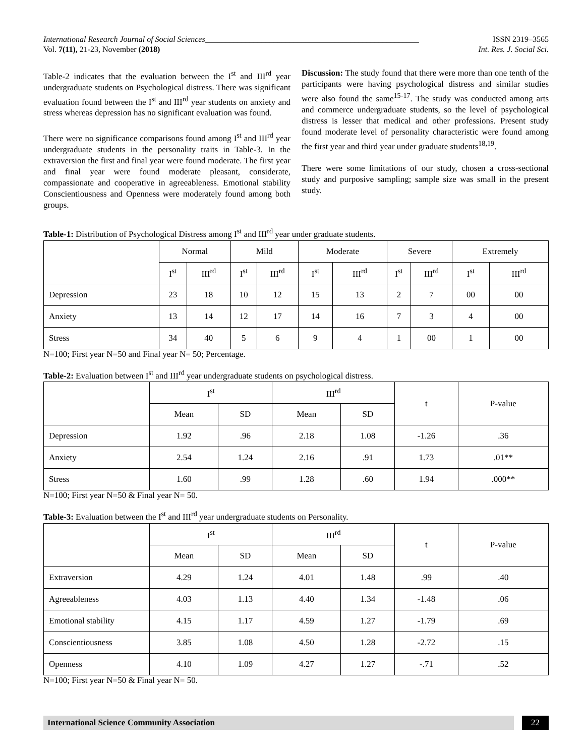International Research Journal of Social Sciences_____________________________________________________ ISSN 2319–3565
Vol. 7(11), 21-23, November (2018) Int. Res. J. Social Sci.
Table-2 indicates that the evaluation between the I<sup>st</sup> and III<sup>rd</sup> year undergraduate students on Psychological distress. There was significant evaluation found between the I<sup>st</sup> and III<sup>rd</sup> year students on anxiety and stress whereas depression has no significant evaluation was found.
There were no significance comparisons found among I<sup>st</sup> and III<sup>rd</sup> year undergraduate students in the personality traits in Table-3. In the extraversion the first and final year were found moderate. The first year and final year were found moderate pleasant, considerate, compassionate and cooperative in agreeableness. Emotional stability Conscientiousness and Openness were moderately found among both groups.
Discussion: The study found that there were more than one tenth of the participants were having psychological distress and similar studies were also found the same<sup>15-17</sup>. The study was conducted among arts and commerce undergraduate students, so the level of psychological distress is lesser that medical and other professions. Present study found moderate level of personality characteristic were found among the first year and third year under graduate students<sup>18,19</sup>.
There were some limitations of our study, chosen a cross-sectional study and purposive sampling; sample size was small in the present study.
Table-1: Distribution of Psychological Distress among I<sup>st</sup> and III<sup>rd</sup> year under graduate students.
| | Normal | | Mild | | Moderate | | Severe | | Extremely | |
| --- | --- | --- | --- | --- | --- | --- | --- | --- | --- | --- |
| | I<sup>st</sup> | III<sup>rd</sup> | I<sup>st</sup> | III<sup>rd</sup> | I<sup>st</sup> | III<sup>rd</sup> | I<sup>st</sup> | III<sup>rd</sup> | I<sup>st</sup> | III<sup>rd</sup> |
| Depression | 23 | 18 | 10 | 12 | 15 | 13 | 2 | 7 | 00 | 00 |
| Anxiety | 13 | 14 | 12 | 17 | 14 | 16 | 7 | 3 | 4 | 00 |
| Stress | 34 | 40 | 5 | 6 | 9 | 4 | 1 | 00 | 1 | 00 |
N=100; First year N=50 and Final year N= 50; Percentage.
Table-2: Evaluation between I<sup>st</sup> and III<sup>rd</sup> year undergraduate students on psychological distress.
| | I<sup>st</sup> | | III<sup>rd</sup> | | t | P-value |
| --- | --- | --- | --- | --- | --- | --- |
| | Mean | SD | Mean | SD | | |
| Depression | 1.92 | .96 | 2.18 | 1.08 | -1.26 | .36 |
| Anxiety | 2.54 | 1.24 | 2.16 | .91 | 1.73 | .01** |
| Stress | 1.60 | .99 | 1.28 | .60 | 1.94 | .000** |
N=100; First year N=50 & Final year N= 50.
Table-3: Evaluation between the I<sup>st</sup> and III<sup>rd</sup> year undergraduate students on Personality.
| | I<sup>st</sup> | | III<sup>rd</sup> | | t | P-value |
| --- | --- | --- | --- | --- | --- | --- |
| | Mean | SD | Mean | SD | | |
| Extraversion | 4.29 | 1.24 | 4.01 | 1.48 | .99 | .40 |
| Agreeableness | 4.03 | 1.13 | 4.40 | 1.34 | -1.48 | .06 |
| Emotional stability | 4.15 | 1.17 | 4.59 | 1.27 | -1.79 | .69 |
| Conscientiousness | 3.85 | 1.08 | 4.50 | 1.28 | -2.72 | .15 |
| Openness | 4.10 | 1.09 | 4.27 | 1.27 | -.71 | .52 |
N=100; First year N=50 & Final year N= 50.
International Science Community Association 22